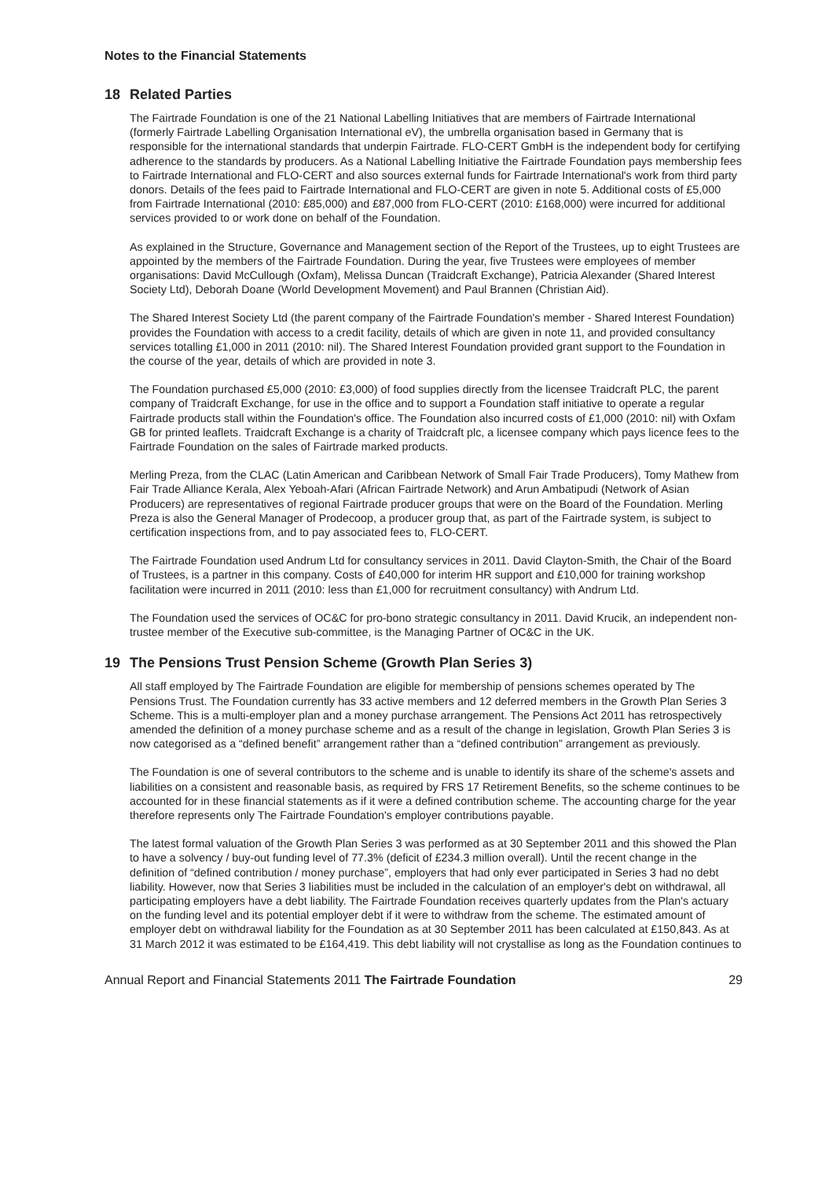Notes to the Financial Statements
18 Related Parties
The Fairtrade Foundation is one of the 21 National Labelling Initiatives that are members of Fairtrade International (formerly Fairtrade Labelling Organisation International eV), the umbrella organisation based in Germany that is responsible for the international standards that underpin Fairtrade. FLO-CERT GmbH is the independent body for certifying adherence to the standards by producers. As a National Labelling Initiative the Fairtrade Foundation pays membership fees to Fairtrade International and FLO-CERT and also sources external funds for Fairtrade International's work from third party donors. Details of the fees paid to Fairtrade International and FLO-CERT are given in note 5. Additional costs of £5,000 from Fairtrade International (2010: £85,000) and £87,000 from FLO-CERT (2010: £168,000) were incurred for additional services provided to or work done on behalf of the Foundation.
As explained in the Structure, Governance and Management section of the Report of the Trustees, up to eight Trustees are appointed by the members of the Fairtrade Foundation. During the year, five Trustees were employees of member organisations: David McCullough (Oxfam), Melissa Duncan (Traidcraft Exchange), Patricia Alexander (Shared Interest Society Ltd), Deborah Doane (World Development Movement) and Paul Brannen (Christian Aid).
The Shared Interest Society Ltd (the parent company of the Fairtrade Foundation's member - Shared Interest Foundation) provides the Foundation with access to a credit facility, details of which are given in note 11, and provided consultancy services totalling £1,000 in 2011 (2010: nil). The Shared Interest Foundation provided grant support to the Foundation in the course of the year, details of which are provided in note 3.
The Foundation purchased £5,000 (2010: £3,000) of food supplies directly from the licensee Traidcraft PLC, the parent company of Traidcraft Exchange, for use in the office and to support a Foundation staff initiative to operate a regular Fairtrade products stall within the Foundation's office. The Foundation also incurred costs of £1,000 (2010: nil) with Oxfam GB for printed leaflets. Traidcraft Exchange is a charity of Traidcraft plc, a licensee company which pays licence fees to the Fairtrade Foundation on the sales of Fairtrade marked products.
Merling Preza, from the CLAC (Latin American and Caribbean Network of Small Fair Trade Producers), Tomy Mathew from Fair Trade Alliance Kerala, Alex Yeboah-Afari (African Fairtrade Network) and Arun Ambatipudi (Network of Asian Producers) are representatives of regional Fairtrade producer groups that were on the Board of the Foundation. Merling Preza is also the General Manager of Prodecoop, a producer group that, as part of the Fairtrade system, is subject to certification inspections from, and to pay associated fees to, FLO-CERT.
The Fairtrade Foundation used Andrum Ltd for consultancy services in 2011. David Clayton-Smith, the Chair of the Board of Trustees, is a partner in this company. Costs of £40,000 for interim HR support and £10,000 for training workshop facilitation were incurred in 2011 (2010: less than £1,000 for recruitment consultancy) with Andrum Ltd.
The Foundation used the services of OC&C for pro-bono strategic consultancy in 2011. David Krucik, an independent non-trustee member of the Executive sub-committee, is the Managing Partner of OC&C in the UK.
19 The Pensions Trust Pension Scheme (Growth Plan Series 3)
All staff employed by The Fairtrade Foundation are eligible for membership of pensions schemes operated by The Pensions Trust. The Foundation currently has 33 active members and 12 deferred members in the Growth Plan Series 3 Scheme. This is a multi-employer plan and a money purchase arrangement. The Pensions Act 2011 has retrospectively amended the definition of a money purchase scheme and as a result of the change in legislation, Growth Plan Series 3 is now categorised as a “defined benefit” arrangement rather than a “defined contribution” arrangement as previously.
The Foundation is one of several contributors to the scheme and is unable to identify its share of the scheme's assets and liabilities on a consistent and reasonable basis, as required by FRS 17 Retirement Benefits, so the scheme continues to be accounted for in these financial statements as if it were a defined contribution scheme. The accounting charge for the year therefore represents only The Fairtrade Foundation's employer contributions payable.
The latest formal valuation of the Growth Plan Series 3 was performed as at 30 September 2011 and this showed the Plan to have a solvency / buy-out funding level of 77.3% (deficit of £234.3 million overall). Until the recent change in the definition of “defined contribution / money purchase”, employers that had only ever participated in Series 3 had no debt liability. However, now that Series 3 liabilities must be included in the calculation of an employer's debt on withdrawal, all participating employers have a debt liability. The Fairtrade Foundation receives quarterly updates from the Plan's actuary on the funding level and its potential employer debt if it were to withdraw from the scheme. The estimated amount of employer debt on withdrawal liability for the Foundation as at 30 September 2011 has been calculated at £150,843. As at 31 March 2012 it was estimated to be £164,419. This debt liability will not crystallise as long as the Foundation continues to
Annual Report and Financial Statements 2011 The Fairtrade Foundation 29